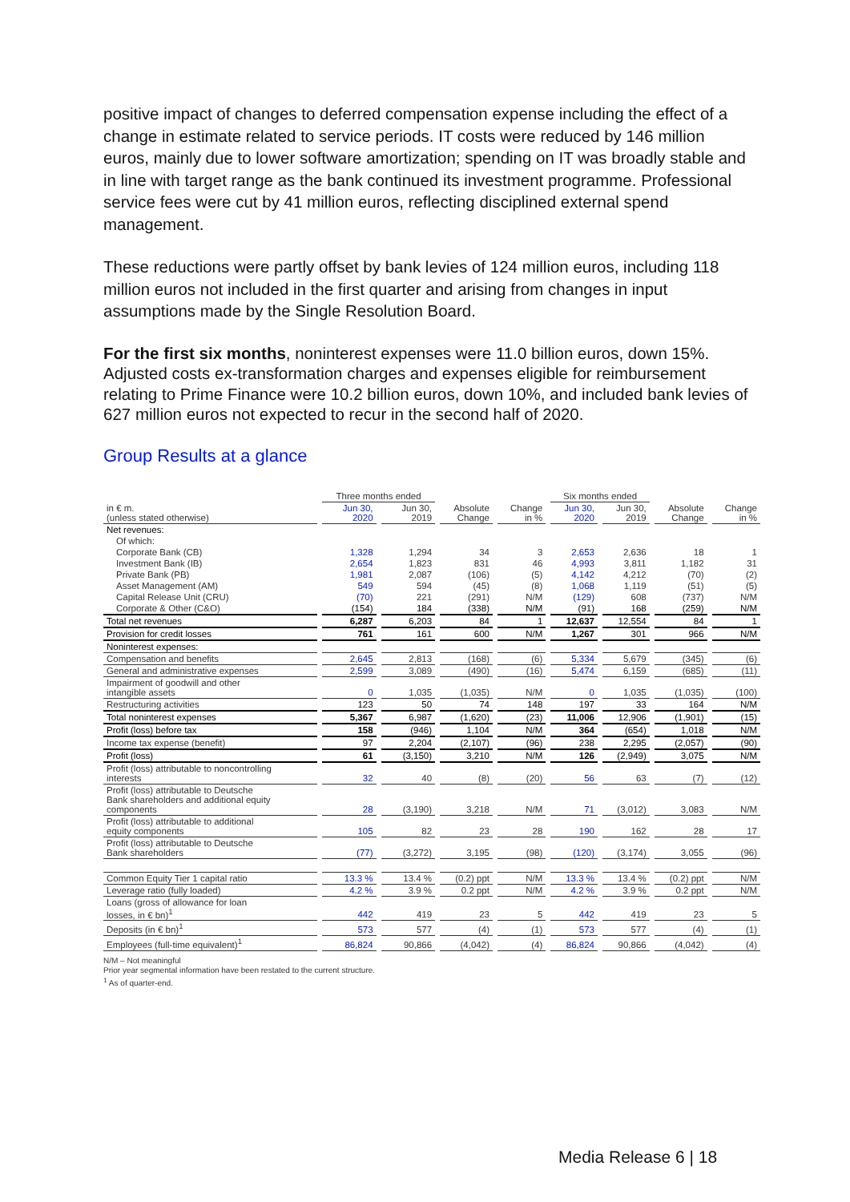positive impact of changes to deferred compensation expense including the effect of a change in estimate related to service periods. IT costs were reduced by 146 million euros, mainly due to lower software amortization; spending on IT was broadly stable and in line with target range as the bank continued its investment programme. Professional service fees were cut by 41 million euros, reflecting disciplined external spend management.
These reductions were partly offset by bank levies of 124 million euros, including 118 million euros not included in the first quarter and arising from changes in input assumptions made by the Single Resolution Board.
For the first six months, noninterest expenses were 11.0 billion euros, down 15%. Adjusted costs ex-transformation charges and expenses eligible for reimbursement relating to Prime Finance were 10.2 billion euros, down 10%, and included bank levies of 627 million euros not expected to recur in the second half of 2020.
Group Results at a glance
| | Three months ended | | | | Six months ended | | | |
| --- | --- | --- | --- | --- | --- | --- | --- | --- |
| in € m. (unless stated otherwise) | Jun 30, 2020 | Jun 30, 2019 | Absolute Change | Change in % | Jun 30, 2020 | Jun 30, 2019 | Absolute Change | Change in % |
| Net revenues: | | | | | | | | |
| Of which: | | | | | | | | |
| Corporate Bank (CB) | 1,328 | 1,294 | 34 | 3 | 2,653 | 2,636 | 18 | 1 |
| Investment Bank (IB) | 2,654 | 1,823 | 831 | 46 | 4,993 | 3,811 | 1,182 | 31 |
| Private Bank (PB) | 1,981 | 2,087 | (106) | (5) | 4,142 | 4,212 | (70) | (2) |
| Asset Management (AM) | 549 | 594 | (45) | (8) | 1,068 | 1,119 | (51) | (5) |
| Capital Release Unit (CRU) | (70) | 221 | (291) | N/M | (129) | 608 | (737) | N/M |
| Corporate & Other (C&O) | (154) | 184 | (338) | N/M | (91) | 168 | (259) | N/M |
| Total net revenues | 6,287 | 6,203 | 84 | 1 | 12,637 | 12,554 | 84 | 1 |
| Provision for credit losses | 761 | 161 | 600 | N/M | 1,267 | 301 | 966 | N/M |
| Noninterest expenses: | | | | | | | | |
| Compensation and benefits | 2,645 | 2,813 | (168) | (6) | 5,334 | 5,679 | (345) | (6) |
| General and administrative expenses | 2,599 | 3,089 | (490) | (16) | 5,474 | 6,159 | (685) | (11) |
| Impairment of goodwill and other intangible assets | 0 | 1,035 | (1,035) | N/M | 0 | 1,035 | (1,035) | (100) |
| Restructuring activities | 123 | 50 | 74 | 148 | 197 | 33 | 164 | N/M |
| Total noninterest expenses | 5,367 | 6,987 | (1,620) | (23) | 11,006 | 12,906 | (1,901) | (15) |
| Profit (loss) before tax | 158 | (946) | 1,104 | N/M | 364 | (654) | 1,018 | N/M |
| Income tax expense (benefit) | 97 | 2,204 | (2,107) | (96) | 238 | 2,295 | (2,057) | (90) |
| Profit (loss) | 61 | (3,150) | 3,210 | N/M | 126 | (2,949) | 3,075 | N/M |
| Profit (loss) attributable to noncontrolling interests | 32 | 40 | (8) | (20) | 56 | 63 | (7) | (12) |
| Profit (loss) attributable to Deutsche Bank shareholders and additional equity components | 28 | (3,190) | 3,218 | N/M | 71 | (3,012) | 3,083 | N/M |
| Profit (loss) attributable to additional equity components | 105 | 82 | 23 | 28 | 190 | 162 | 28 | 17 |
| Profit (loss) attributable to Deutsche Bank shareholders | (77) | (3,272) | 3,195 | (98) | (120) | (3,174) | 3,055 | (96) |
| Common Equity Tier 1 capital ratio | 13.3 % | 13.4 % | (0.2) ppt | N/M | 13.3 % | 13.4 % | (0.2) ppt | N/M |
| Leverage ratio (fully loaded) | 4.2 % | 3.9 % | 0.2 ppt | N/M | 4.2 % | 3.9 % | 0.2 ppt | N/M |
| Loans (gross of allowance for loan losses, in € bn)<sup>1</sup> | 442 | 419 | 23 | 5 | 442 | 419 | 23 | 5 |
| Deposits (in € bn)<sup>1</sup> | 573 | 577 | (4) | (1) | 573 | 577 | (4) | (1) |
| Employees (full-time equivalent)<sup>1</sup> | 86,824 | 90,866 | (4,042) | (4) | 86,824 | 90,866 | (4,042) | (4) |
N/M – Not meaningful
Prior year segmental information have been restated to the current structure.
<sup>1</sup> As of quarter-end.
Media Release 6 | 18